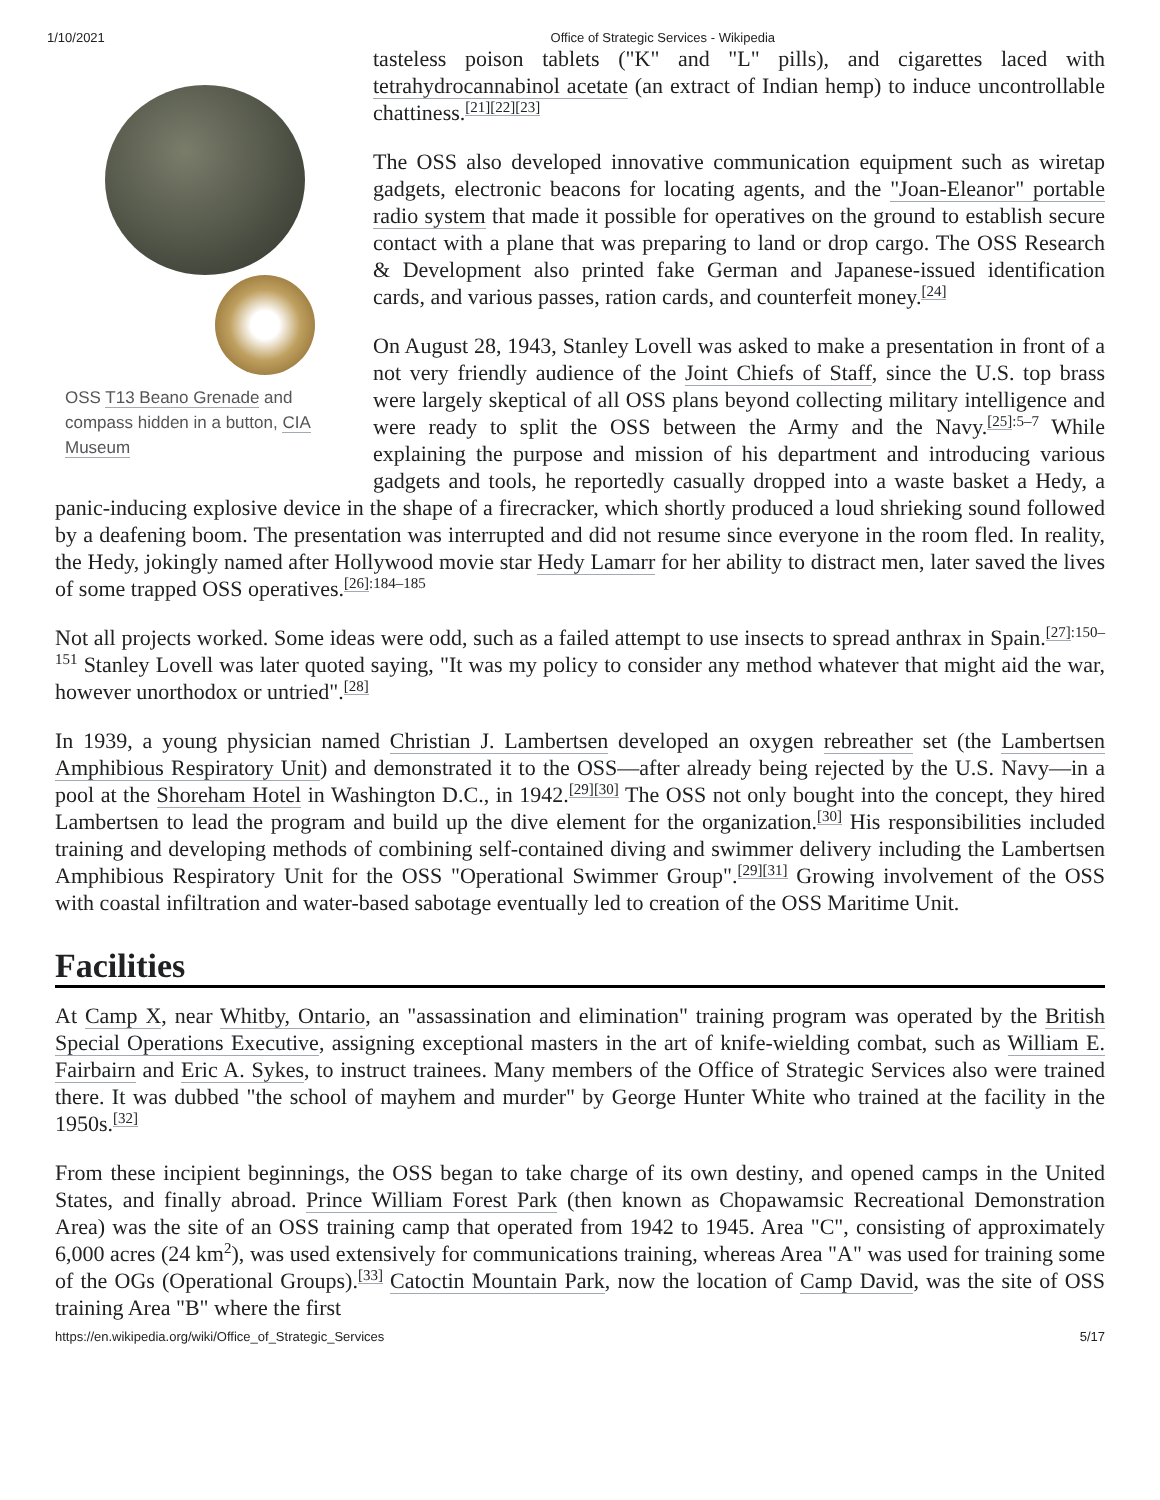1/10/2021 Office of Strategic Services - Wikipedia
OSS T13 Beano Grenade and compass hidden in a button, CIA Museum
tasteless poison tablets ("K" and "L" pills), and cigarettes laced with tetrahydrocannabinol acetate (an extract of Indian hemp) to induce uncontrollable chattiness.<sup>[21][22][23]</sup>
The OSS also developed innovative communication equipment such as wiretap gadgets, electronic beacons for locating agents, and the "Joan-Eleanor" portable radio system that made it possible for operatives on the ground to establish secure contact with a plane that was preparing to land or drop cargo. The OSS Research & Development also printed fake German and Japanese-issued identification cards, and various passes, ration cards, and counterfeit money.<sup>[24]</sup>
On August 28, 1943, Stanley Lovell was asked to make a presentation in front of a not very friendly audience of the Joint Chiefs of Staff, since the U.S. top brass were largely skeptical of all OSS plans beyond collecting military intelligence and were ready to split the OSS between the Army and the Navy.<sup>[25]:5–7</sup> While explaining the purpose and mission of his department and introducing various gadgets and tools, he reportedly casually dropped into a waste basket a Hedy, a panic-inducing explosive device in the shape of a firecracker, which shortly produced a loud shrieking sound followed by a deafening boom. The presentation was interrupted and did not resume since everyone in the room fled. In reality, the Hedy, jokingly named after Hollywood movie star Hedy Lamarr for her ability to distract men, later saved the lives of some trapped OSS operatives.<sup>[26]:184–185</sup>
Not all projects worked. Some ideas were odd, such as a failed attempt to use insects to spread anthrax in Spain.<sup>[27]:150–151</sup> Stanley Lovell was later quoted saying, "It was my policy to consider any method whatever that might aid the war, however unorthodox or untried".<sup>[28]</sup>
In 1939, a young physician named Christian J. Lambertsen developed an oxygen rebreather set (the Lambertsen Amphibious Respiratory Unit) and demonstrated it to the OSS—after already being rejected by the U.S. Navy—in a pool at the Shoreham Hotel in Washington D.C., in 1942.<sup>[29][30]</sup> The OSS not only bought into the concept, they hired Lambertsen to lead the program and build up the dive element for the organization.<sup>[30]</sup> His responsibilities included training and developing methods of combining self-contained diving and swimmer delivery including the Lambertsen Amphibious Respiratory Unit for the OSS "Operational Swimmer Group".<sup>[29][31]</sup> Growing involvement of the OSS with coastal infiltration and water-based sabotage eventually led to creation of the OSS Maritime Unit.
Facilities
At Camp X, near Whitby, Ontario, an "assassination and elimination" training program was operated by the British Special Operations Executive, assigning exceptional masters in the art of knife-wielding combat, such as William E. Fairbairn and Eric A. Sykes, to instruct trainees. Many members of the Office of Strategic Services also were trained there. It was dubbed "the school of mayhem and murder" by George Hunter White who trained at the facility in the 1950s.<sup>[32]</sup>
From these incipient beginnings, the OSS began to take charge of its own destiny, and opened camps in the United States, and finally abroad. Prince William Forest Park (then known as Chopawamsic Recreational Demonstration Area) was the site of an OSS training camp that operated from 1942 to 1945. Area "C", consisting of approximately 6,000 acres (24 km<sup>2</sup>), was used extensively for communications training, whereas Area "A" was used for training some of the OGs (Operational Groups).<sup>[33]</sup> Catoctin Mountain Park, now the location of Camp David, was the site of OSS training Area "B" where the first
https://en.wikipedia.org/wiki/Office_of_Strategic_Services 5/17